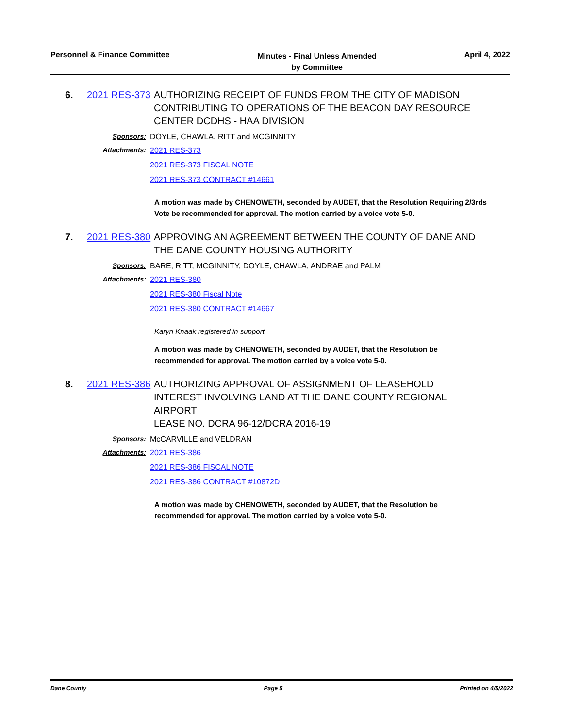Personnel & Finance Committee
Minutes - Final Unless Amended
by Committee
April 4, 2022
6. 2021 RES-373
AUTHORIZING RECEIPT OF FUNDS FROM THE CITY OF MADISON CONTRIBUTING TO OPERATIONS OF THE BEACON DAY RESOURCE CENTER DCDHS - HAA DIVISION
Sponsors: DOYLE, CHAWLA, RITT and MCGINNITY
Attachments: 2021 RES-373
2021 RES-373 FISCAL NOTE
2021 RES-373 CONTRACT #14661
A motion was made by CHENOWETH, seconded by AUDET, that the Resolution Requiring 2/3rds Vote be recommended for approval. The motion carried by a voice vote 5-0.
7. 2021 RES-380
APPROVING AN AGREEMENT BETWEEN THE COUNTY OF DANE AND THE DANE COUNTY HOUSING AUTHORITY
Sponsors: BARE, RITT, MCGINNITY, DOYLE, CHAWLA, ANDRAE and PALM
Attachments: 2021 RES-380
2021 RES-380 Fiscal Note
2021 RES-380 CONTRACT #14667
Karyn Knaak registered in support.
A motion was made by CHENOWETH, seconded by AUDET, that the Resolution be recommended for approval. The motion carried by a voice vote 5-0.
8. 2021 RES-386
AUTHORIZING APPROVAL OF ASSIGNMENT OF LEASEHOLD INTEREST INVOLVING LAND AT THE DANE COUNTY REGIONAL AIRPORT
LEASE NO. DCRA 96-12/DCRA 2016-19
Sponsors: McCARVILLE and VELDRAN
Attachments: 2021 RES-386
2021 RES-386 FISCAL NOTE
2021 RES-386 CONTRACT #10872D
A motion was made by CHENOWETH, seconded by AUDET, that the Resolution be recommended for approval. The motion carried by a voice vote 5-0.
Dane County Page 5 Printed on 4/5/2022